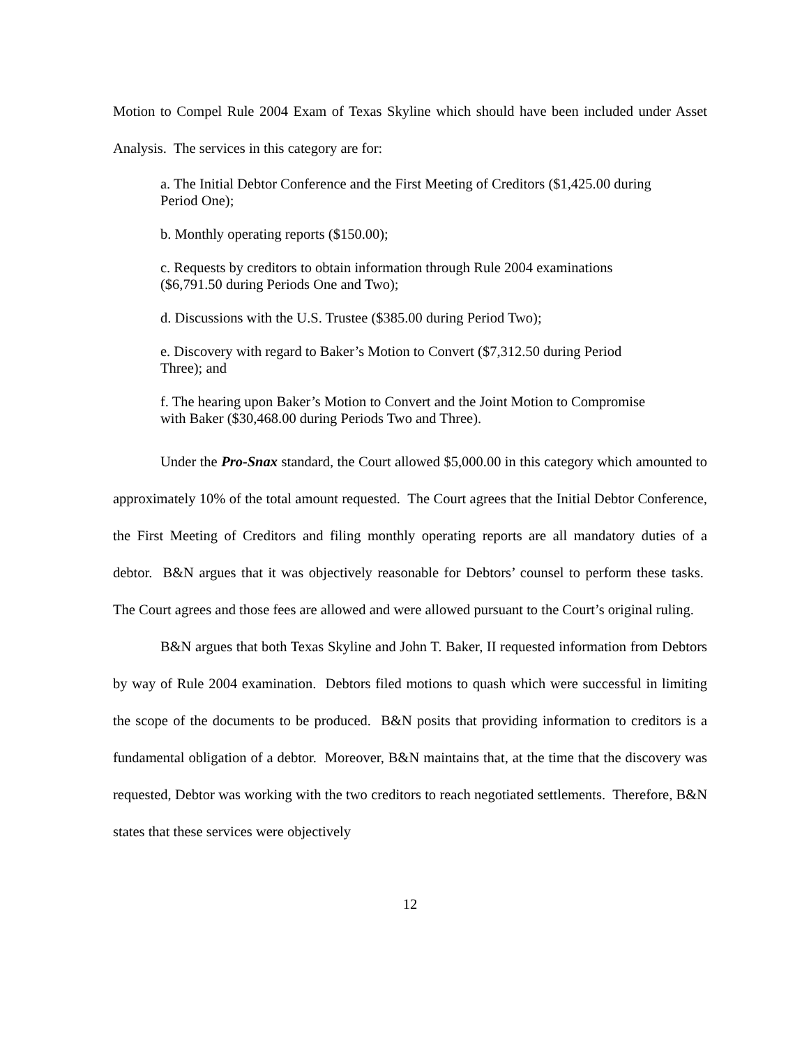Motion to Compel Rule 2004 Exam of Texas Skyline which should have been included under Asset Analysis. The services in this category are for:
a. The Initial Debtor Conference and the First Meeting of Creditors ($1,425.00 during Period One);
b. Monthly operating reports ($150.00);
c. Requests by creditors to obtain information through Rule 2004 examinations ($6,791.50 during Periods One and Two);
d. Discussions with the U.S. Trustee ($385.00 during Period Two);
e. Discovery with regard to Baker’s Motion to Convert ($7,312.50 during Period Three); and
f. The hearing upon Baker’s Motion to Convert and the Joint Motion to Compromise with Baker ($30,468.00 during Periods Two and Three).
Under the Pro-Snax standard, the Court allowed $5,000.00 in this category which amounted to approximately 10% of the total amount requested. The Court agrees that the Initial Debtor Conference, the First Meeting of Creditors and filing monthly operating reports are all mandatory duties of a debtor. B&N argues that it was objectively reasonable for Debtors’ counsel to perform these tasks. The Court agrees and those fees are allowed and were allowed pursuant to the Court’s original ruling.
B&N argues that both Texas Skyline and John T. Baker, II requested information from Debtors by way of Rule 2004 examination. Debtors filed motions to quash which were successful in limiting the scope of the documents to be produced. B&N posits that providing information to creditors is a fundamental obligation of a debtor. Moreover, B&N maintains that, at the time that the discovery was requested, Debtor was working with the two creditors to reach negotiated settlements. Therefore, B&N states that these services were objectively
12